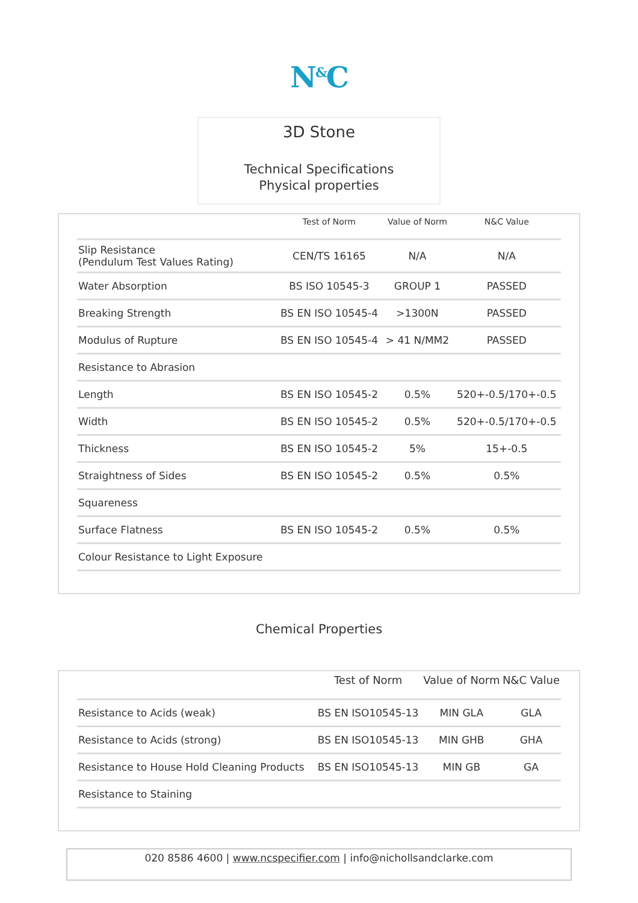N<sup>&</sup>C
3D Stone
Technical Specifications
Physical properties
| | Test of Norm | Value of Norm | N&C Value |
| --- | --- | --- | --- |
| Slip Resistance (Pendulum Test Values Rating) | CEN/TS 16165 | N/A | N/A |
| Water Absorption | BS ISO 10545-3 | GROUP 1 | PASSED |
| Breaking Strength | BS EN ISO 10545-4 | >1300N | PASSED |
| Modulus of Rupture | BS EN ISO 10545-4 | > 41 N/MM2 | PASSED |
| Resistance to Abrasion | | | |
| Length | BS EN ISO 10545-2 | 0.5% | 520+-0.5/170+-0.5 |
| Width | BS EN ISO 10545-2 | 0.5% | 520+-0.5/170+-0.5 |
| Thickness | BS EN ISO 10545-2 | 5% | 15+-0.5 |
| Straightness of Sides | BS EN ISO 10545-2 | 0.5% | 0.5% |
| Squareness | | | |
| Surface Flatness | BS EN ISO 10545-2 | 0.5% | 0.5% |
| Colour Resistance to Light Exposure | | | |
Chemical Properties
| | Test of Norm | Value of Norm | N&C Value |
| --- | --- | --- | --- |
| Resistance to Acids (weak) | BS EN ISO10545-13 | MIN GLA | GLA |
| Resistance to Acids (strong) | BS EN ISO10545-13 | MIN GHB | GHA |
| Resistance to House Hold Cleaning Products | BS EN ISO10545-13 | MIN GB | GA |
| Resistance to Staining | | | |
020 8586 4600 | www.ncspecifier.com | info@nichollsandclarke.com